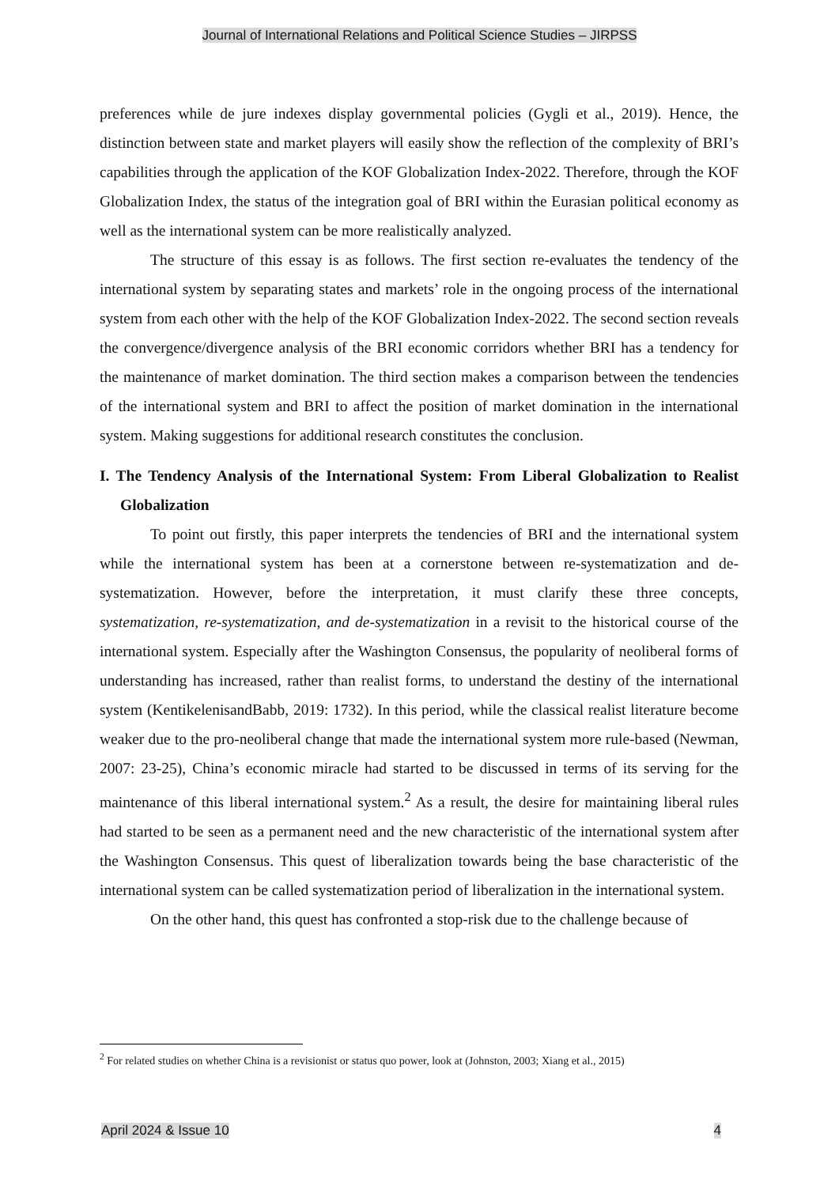Journal of International Relations and Political Science Studies – JIRPSS
preferences while de jure indexes display governmental policies (Gygli et al., 2019). Hence, the distinction between state and market players will easily show the reflection of the complexity of BRI’s capabilities through the application of the KOF Globalization Index-2022. Therefore, through the KOF Globalization Index, the status of the integration goal of BRI within the Eurasian political economy as well as the international system can be more realistically analyzed.
The structure of this essay is as follows. The first section re-evaluates the tendency of the international system by separating states and markets’ role in the ongoing process of the international system from each other with the help of the KOF Globalization Index-2022. The second section reveals the convergence/divergence analysis of the BRI economic corridors whether BRI has a tendency for the maintenance of market domination. The third section makes a comparison between the tendencies of the international system and BRI to affect the position of market domination in the international system. Making suggestions for additional research constitutes the conclusion.
I. The Tendency Analysis of the International System: From Liberal Globalization to Realist Globalization
To point out firstly, this paper interprets the tendencies of BRI and the international system while the international system has been at a cornerstone between re-systematization and de-systematization. However, before the interpretation, it must clarify these three concepts, systematization, re-systematization, and de-systematization in a revisit to the historical course of the international system. Especially after the Washington Consensus, the popularity of neoliberal forms of understanding has increased, rather than realist forms, to understand the destiny of the international system (KentikelenisandBabb, 2019: 1732). In this period, while the classical realist literature become weaker due to the pro-neoliberal change that made the international system more rule-based (Newman, 2007: 23-25), China’s economic miracle had started to be discussed in terms of its serving for the maintenance of this liberal international system.<sup>2</sup> As a result, the desire for maintaining liberal rules had started to be seen as a permanent need and the new characteristic of the international system after the Washington Consensus. This quest of liberalization towards being the base characteristic of the international system can be called systematization period of liberalization in the international system.
On the other hand, this quest has confronted a stop-risk due to the challenge because of
<sup>2</sup> For related studies on whether China is a revisionist or status quo power, look at (Johnston, 2003; Xiang et al., 2015)
April 2024 & Issue 10 4